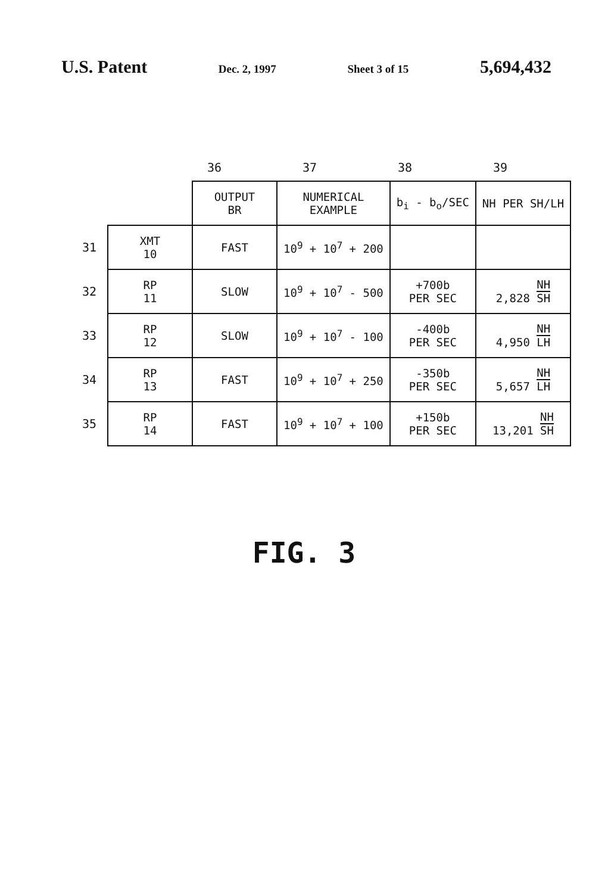U.S. Patent Dec. 2, 1997 Sheet 3 of 15 5,694,432
36 37 38 39
| | | OUTPUT BR | NUMERICAL EXAMPLE | b<sub>i</sub> - b<sub>o</sub>/SEC | NH PER SH/LH |
| --- | --- | --- | --- | --- | --- |
| 31 | XMT 10 | FAST | 10<sup>9</sup> + 10<sup>7</sup> + 200 | | |
| 32 | RP 11 | SLOW | 10<sup>9</sup> + 10<sup>7</sup> - 500 | +700b PER SEC | 2,828 NH SH |
| 33 | RP 12 | SLOW | 10<sup>9</sup> + 10<sup>7</sup> - 100 | -400b PER SEC | 4,950 NH LH |
| 34 | RP 13 | FAST | 10<sup>9</sup> + 10<sup>7</sup> + 250 | -350b PER SEC | 5,657 NH LH |
| 35 | RP 14 | FAST | 10<sup>9</sup> + 10<sup>7</sup> + 100 | +150b PER SEC | 13,201 NH SH |
FIG. 3